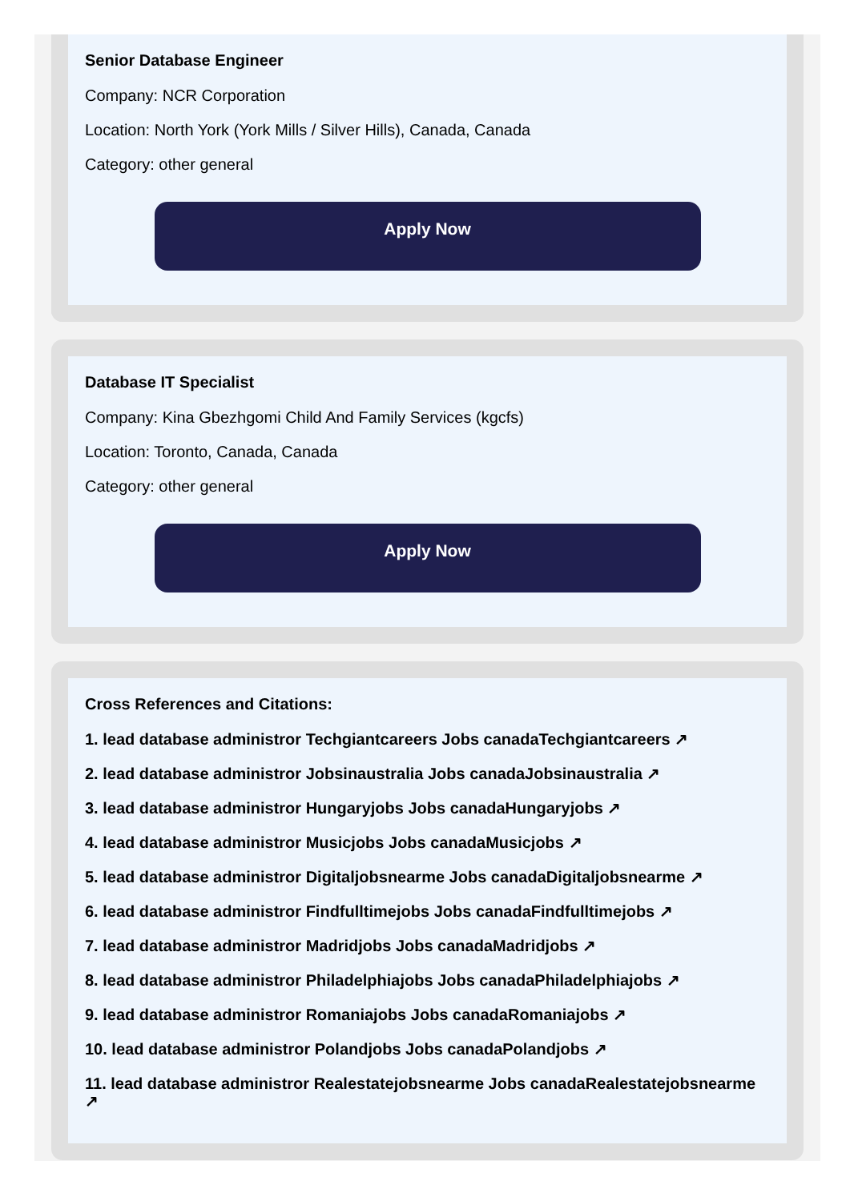Senior Database Engineer
Company: NCR Corporation
Location: North York (York Mills / Silver Hills), Canada, Canada
Category: other general
Apply Now
Database IT Specialist
Company: Kina Gbezhgomi Child And Family Services (kgcfs)
Location: Toronto, Canada, Canada
Category: other general
Apply Now
Cross References and Citations:
1. lead database administror Techgiantcareers Jobs canadaTechgiantcareers ↗
2. lead database administror Jobsinaustralia Jobs canadaJobsinaustralia ↗
3. lead database administror Hungaryjobs Jobs canadaHungaryjobs ↗
4. lead database administror Musicjobs Jobs canadaMusicjobs ↗
5. lead database administror Digitaljobsnearme Jobs canadaDigitaljobsnearme ↗
6. lead database administror Findfulltimejobs Jobs canadaFindfulltimejobs ↗
7. lead database administror Madridjobs Jobs canadaMadridjobs ↗
8. lead database administror Philadelphiajobs Jobs canadaPhiladelphiajobs ↗
9. lead database administror Romaniajobs Jobs canadaRomaniajobs ↗
10. lead database administror Polandjobs Jobs canadaPolandjobs ↗
11. lead database administror Realestatejobsnearme Jobs canadaRealestatejobsnearme ↗